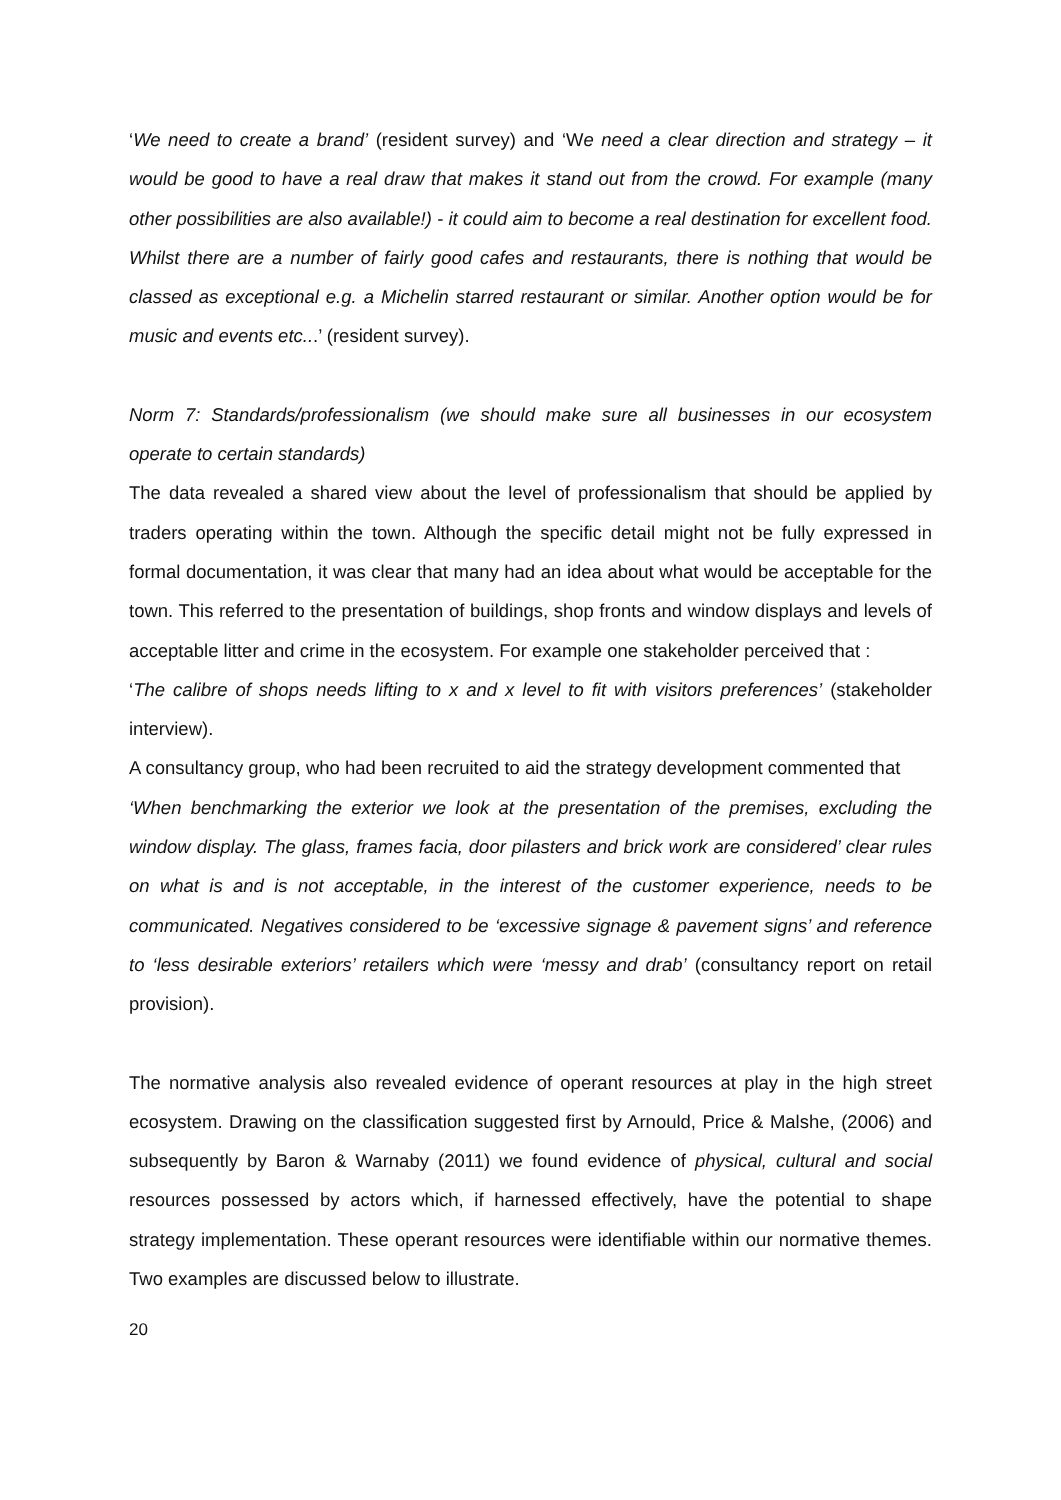‘We need to create a brand’ (resident survey) and ‘We need a clear direction and strategy – it would be good to have a real draw that makes it stand out from the crowd. For example (many other possibilities are also available!) - it could aim to become a real destination for excellent food. Whilst there are a number of fairly good cafes and restaurants, there is nothing that would be classed as exceptional e.g. a Michelin starred restaurant or similar. Another option would be for music and events etc...’ (resident survey).
Norm 7: Standards/professionalism (we should make sure all businesses in our ecosystem operate to certain standards)
The data revealed a shared view about the level of professionalism that should be applied by traders operating within the town. Although the specific detail might not be fully expressed in formal documentation, it was clear that many had an idea about what would be acceptable for the town. This referred to the presentation of buildings, shop fronts and window displays and levels of acceptable litter and crime in the ecosystem. For example one stakeholder perceived that :
‘The calibre of shops needs lifting to x and x level to fit with visitors preferences’ (stakeholder interview).
A consultancy group, who had been recruited to aid the strategy development commented that
‘When benchmarking the exterior we look at the presentation of the premises, excluding the window display. The glass, frames facia, door pilasters and brick work are considered’ clear rules on what is and is not acceptable, in the interest of the customer experience, needs to be communicated. Negatives considered to be ‘excessive signage & pavement signs’ and reference to ‘less desirable exteriors’ retailers which were ‘messy and drab’ (consultancy report on retail provision).
The normative analysis also revealed evidence of operant resources at play in the high street ecosystem. Drawing on the classification suggested first by Arnould, Price & Malshe, (2006) and subsequently by Baron & Warnaby (2011) we found evidence of physical, cultural and social resources possessed by actors which, if harnessed effectively, have the potential to shape strategy implementation. These operant resources were identifiable within our normative themes. Two examples are discussed below to illustrate.
20